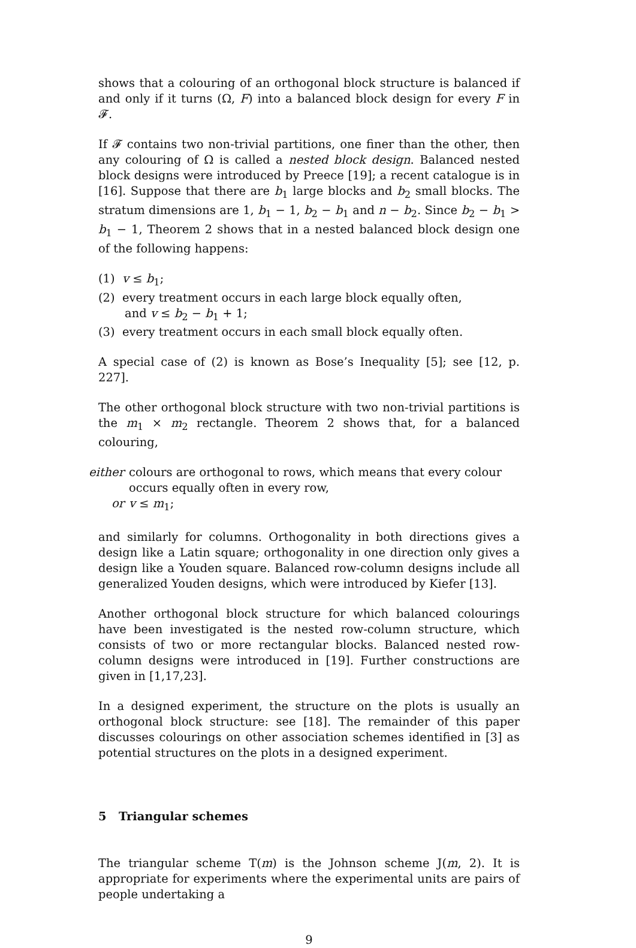shows that a colouring of an orthogonal block structure is balanced if and only if it turns (Ω, F) into a balanced block design for every F in 𝓕.
If 𝓕 contains two non-trivial partitions, one finer than the other, then any colouring of Ω is called a nested block design. Balanced nested block designs were introduced by Preece [19]; a recent catalogue is in [16]. Suppose that there are b<sub>1</sub> large blocks and b<sub>2</sub> small blocks. The stratum dimensions are 1, b<sub>1</sub> − 1, b<sub>2</sub> − b<sub>1</sub> and n − b<sub>2</sub>. Since b<sub>2</sub> − b<sub>1</sub> > b<sub>1</sub> − 1, Theorem 2 shows that in a nested balanced block design one of the following happens:
(1) v ≤ b<sub>1</sub>;
(2) every treatment occurs in each large block equally often,
and v ≤ b<sub>2</sub> − b<sub>1</sub> + 1;
(3) every treatment occurs in each small block equally often.
A special case of (2) is known as Bose’s Inequality [5]; see [12, p. 227].
The other orthogonal block structure with two non-trivial partitions is the m<sub>1</sub> × m<sub>2</sub> rectangle. Theorem 2 shows that, for a balanced colouring,
either colours are orthogonal to rows, which means that every colour occurs equally often in every row,
or v ≤ m<sub>1</sub>;
and similarly for columns. Orthogonality in both directions gives a design like a Latin square; orthogonality in one direction only gives a design like a Youden square. Balanced row-column designs include all generalized Youden designs, which were introduced by Kiefer [13].
Another orthogonal block structure for which balanced colourings have been investigated is the nested row-column structure, which consists of two or more rectangular blocks. Balanced nested row-column designs were introduced in [19]. Further constructions are given in [1,17,23].
In a designed experiment, the structure on the plots is usually an orthogonal block structure: see [18]. The remainder of this paper discusses colourings on other association schemes identified in [3] as potential structures on the plots in a designed experiment.
5 Triangular schemes
The triangular scheme T(m) is the Johnson scheme J(m, 2). It is appropriate for experiments where the experimental units are pairs of people undertaking a
9